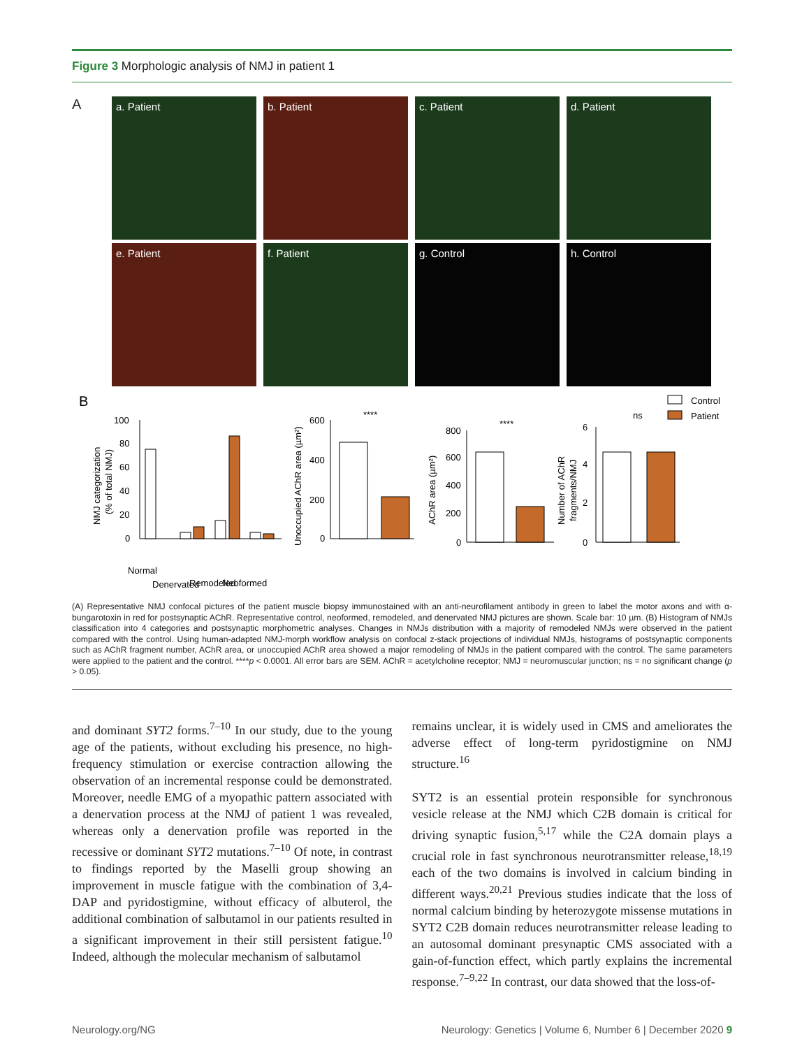Figure 3 Morphologic analysis of NMJ in patient 1
A
a. Patient
b. Patient
c. Patient
d. Patient
e. Patient
f. Patient
g. Control
h. Control
B
100
80
60
40
20
0
Normal
Denervated
Remodeled
Neoformed
NMJ categorization
(% of total NMJ)
Unoccupied AChR area (µm²)
600
400
200
0
****
AChR area (µm²)
800
600
400
200
0
****
Number of AChR
fragments/NMJ
6
4
2
0
ns
Control
Patient
(A) Representative NMJ confocal pictures of the patient muscle biopsy immunostained with an anti-neurofilament antibody in green to label the motor axons and with α-bungarotoxin in red for postsynaptic AChR. Representative control, neoformed, remodeled, and denervated NMJ pictures are shown. Scale bar: 10 µm. (B) Histogram of NMJs classification into 4 categories and postsynaptic morphometric analyses. Changes in NMJs distribution with a majority of remodeled NMJs were observed in the patient compared with the control. Using human-adapted NMJ-morph workflow analysis on confocal z-stack projections of individual NMJs, histograms of postsynaptic components such as AChR fragment number, AChR area, or unoccupied AChR area showed a major remodeling of NMJs in the patient compared with the control. The same parameters were applied to the patient and the control. ****p < 0.0001. All error bars are SEM. AChR = acetylcholine receptor; NMJ = neuromuscular junction; ns = no significant change (p > 0.05).
and dominant SYT2 forms.<sup>7–10</sup> In our study, due to the young age of the patients, without excluding his presence, no high-frequency stimulation or exercise contraction allowing the observation of an incremental response could be demonstrated. Moreover, needle EMG of a myopathic pattern associated with a denervation process at the NMJ of patient 1 was revealed, whereas only a denervation profile was reported in the recessive or dominant SYT2 mutations.<sup>7–10</sup> Of note, in contrast to findings reported by the Maselli group showing an improvement in muscle fatigue with the combination of 3,4-DAP and pyridostigmine, without efficacy of albuterol, the additional combination of salbutamol in our patients resulted in a significant improvement in their still persistent fatigue.<sup>10</sup> Indeed, although the molecular mechanism of salbutamol
remains unclear, it is widely used in CMS and ameliorates the adverse effect of long-term pyridostigmine on NMJ structure.<sup>16</sup>
SYT2 is an essential protein responsible for synchronous vesicle release at the NMJ which C2B domain is critical for driving synaptic fusion,<sup>5,17</sup> while the C2A domain plays a crucial role in fast synchronous neurotransmitter release,<sup>18,19</sup> each of the two domains is involved in calcium binding in different ways.<sup>20,21</sup> Previous studies indicate that the loss of normal calcium binding by heterozygote missense mutations in SYT2 C2B domain reduces neurotransmitter release leading to an autosomal dominant presynaptic CMS associated with a gain-of-function effect, which partly explains the incremental response.<sup>7–9,22</sup> In contrast, our data showed that the loss-of-
Neurology.org/NG Neurology: Genetics | Volume 6, Number 6 | December 2020 9